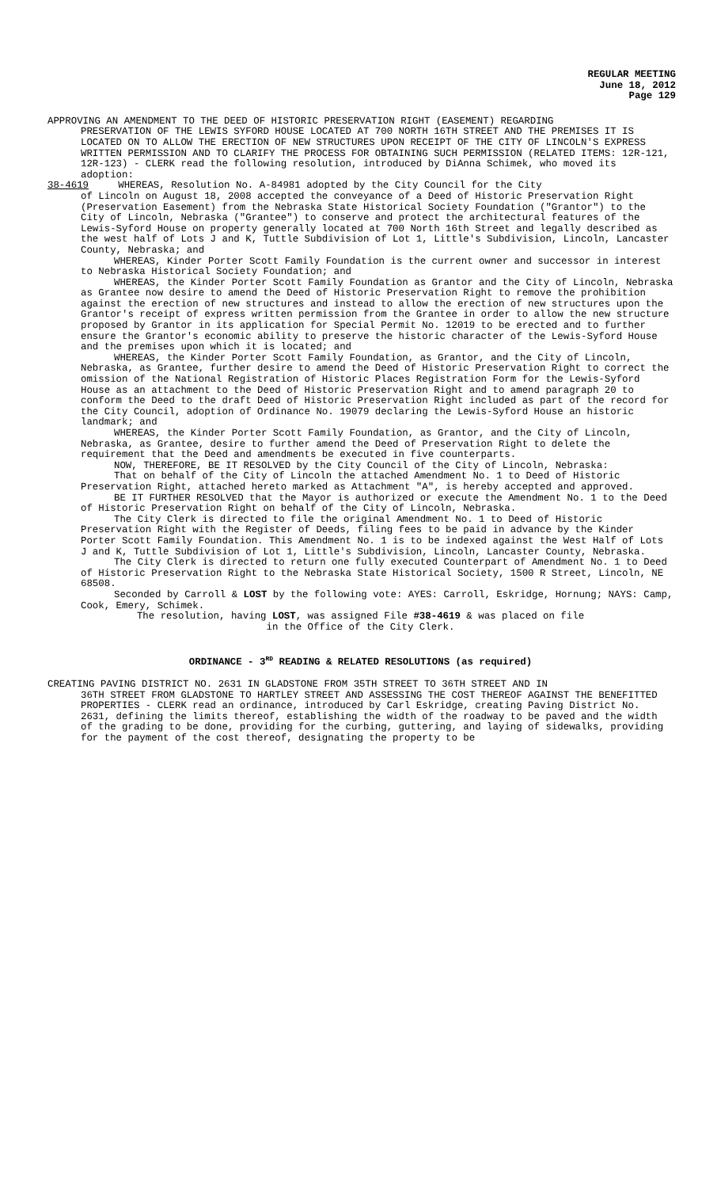REGULAR MEETING
June 18, 2012
Page 129
APPROVING AN AMENDMENT TO THE DEED OF HISTORIC PRESERVATION RIGHT (EASEMENT) REGARDING
PRESERVATION OF THE LEWIS SYFORD HOUSE LOCATED AT 700 NORTH 16TH STREET AND THE PREMISES IT IS LOCATED ON TO ALLOW THE ERECTION OF NEW STRUCTURES UPON RECEIPT OF THE CITY OF LINCOLN'S EXPRESS WRITTEN PERMISSION AND TO CLARIFY THE PROCESS FOR OBTAINING SUCH PERMISSION (RELATED ITEMS: 12R-121, 12R-123) - CLERK read the following resolution, introduced by DiAnna Schimek, who moved its adoption:
38-4619 WHEREAS, Resolution No. A-84981 adopted by the City Council for the City
of Lincoln on August 18, 2008 accepted the conveyance of a Deed of Historic Preservation Right (Preservation Easement) from the Nebraska State Historical Society Foundation ("Grantor") to the City of Lincoln, Nebraska ("Grantee") to conserve and protect the architectural features of the Lewis-Syford House on property generally located at 700 North 16th Street and legally described as the west half of Lots J and K, Tuttle Subdivision of Lot 1, Little's Subdivision, Lincoln, Lancaster County, Nebraska; and
WHEREAS, Kinder Porter Scott Family Foundation is the current owner and successor in interest to Nebraska Historical Society Foundation; and
WHEREAS, the Kinder Porter Scott Family Foundation as Grantor and the City of Lincoln, Nebraska as Grantee now desire to amend the Deed of Historic Preservation Right to remove the prohibition against the erection of new structures and instead to allow the erection of new structures upon the Grantor's receipt of express written permission from the Grantee in order to allow the new structure proposed by Grantor in its application for Special Permit No. 12019 to be erected and to further ensure the Grantor's economic ability to preserve the historic character of the Lewis-Syford House and the premises upon which it is located; and
WHEREAS, the Kinder Porter Scott Family Foundation, as Grantor, and the City of Lincoln, Nebraska, as Grantee, further desire to amend the Deed of Historic Preservation Right to correct the omission of the National Registration of Historic Places Registration Form for the Lewis-Syford House as an attachment to the Deed of Historic Preservation Right and to amend paragraph 20 to conform the Deed to the draft Deed of Historic Preservation Right included as part of the record for the City Council, adoption of Ordinance No. 19079 declaring the Lewis-Syford House an historic landmark; and
WHEREAS, the Kinder Porter Scott Family Foundation, as Grantor, and the City of Lincoln, Nebraska, as Grantee, desire to further amend the Deed of Preservation Right to delete the requirement that the Deed and amendments be executed in five counterparts.
NOW, THEREFORE, BE IT RESOLVED by the City Council of the City of Lincoln, Nebraska:
That on behalf of the City of Lincoln the attached Amendment No. 1 to Deed of Historic Preservation Right, attached hereto marked as Attachment "A", is hereby accepted and approved.
BE IT FURTHER RESOLVED that the Mayor is authorized or execute the Amendment No. 1 to the Deed of Historic Preservation Right on behalf of the City of Lincoln, Nebraska.
The City Clerk is directed to file the original Amendment No. 1 to Deed of Historic Preservation Right with the Register of Deeds, filing fees to be paid in advance by the Kinder Porter Scott Family Foundation. This Amendment No. 1 is to be indexed against the West Half of Lots J and K, Tuttle Subdivision of Lot 1, Little's Subdivision, Lincoln, Lancaster County, Nebraska.
The City Clerk is directed to return one fully executed Counterpart of Amendment No. 1 to Deed of Historic Preservation Right to the Nebraska State Historical Society, 1500 R Street, Lincoln, NE 68508.
Seconded by Carroll & LOST by the following vote: AYES: Carroll, Eskridge, Hornung; NAYS: Camp, Cook, Emery, Schimek.
The resolution, having LOST, was assigned File #38-4619 & was placed on file
in the Office of the City Clerk.
ORDINANCE - 3<sup>RD</sup> READING & RELATED RESOLUTIONS (as required)
CREATING PAVING DISTRICT NO. 2631 IN GLADSTONE FROM 35TH STREET TO 36TH STREET AND IN
36TH STREET FROM GLADSTONE TO HARTLEY STREET AND ASSESSING THE COST THEREOF AGAINST THE BENEFITTED PROPERTIES - CLERK read an ordinance, introduced by Carl Eskridge, creating Paving District No. 2631, defining the limits thereof, establishing the width of the roadway to be paved and the width of the grading to be done, providing for the curbing, guttering, and laying of sidewalks, providing for the payment of the cost thereof, designating the property to be